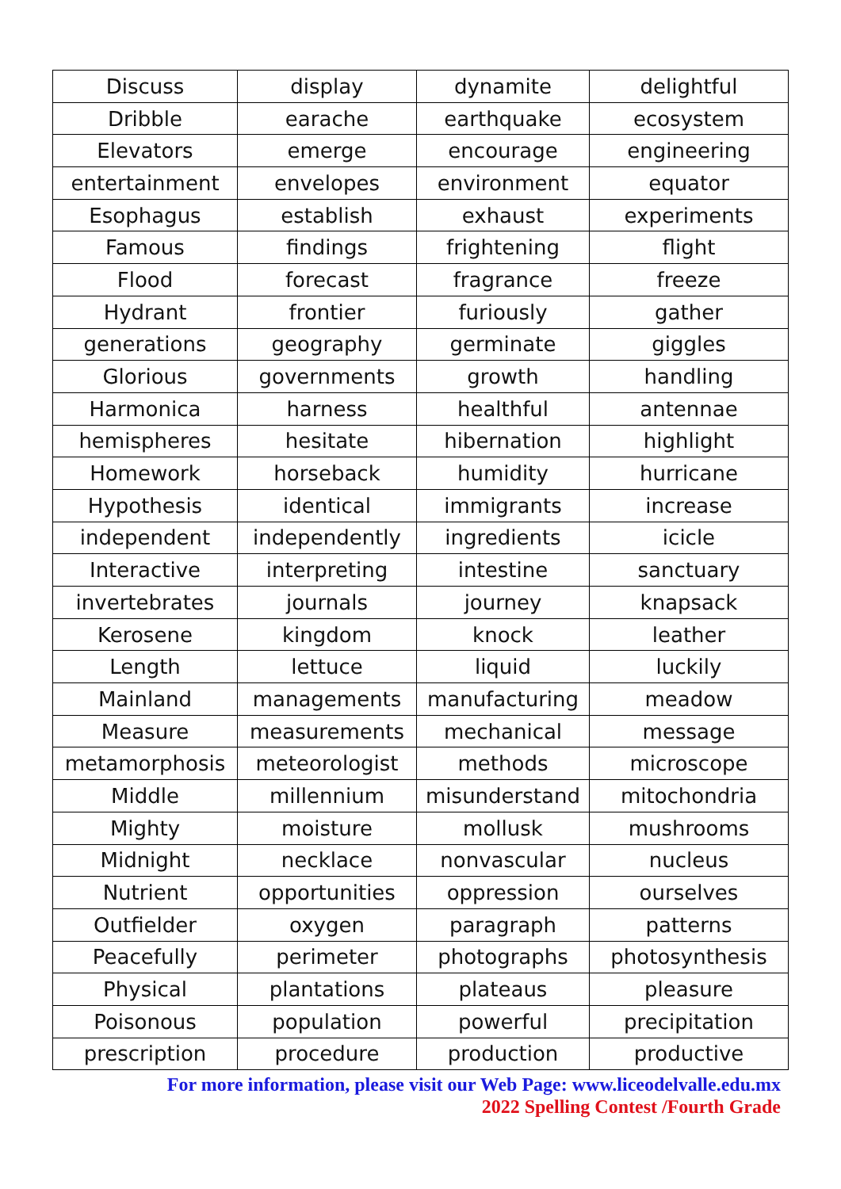| Discuss | display | dynamite | delightful |
| Dribble | earache | earthquake | ecosystem |
| Elevators | emerge | encourage | engineering |
| entertainment | envelopes | environment | equator |
| Esophagus | establish | exhaust | experiments |
| Famous | findings | frightening | flight |
| Flood | forecast | fragrance | freeze |
| Hydrant | frontier | furiously | gather |
| generations | geography | germinate | giggles |
| Glorious | governments | growth | handling |
| Harmonica | harness | healthful | antennae |
| hemispheres | hesitate | hibernation | highlight |
| Homework | horseback | humidity | hurricane |
| Hypothesis | identical | immigrants | increase |
| independent | independently | ingredients | icicle |
| Interactive | interpreting | intestine | sanctuary |
| invertebrates | journals | journey | knapsack |
| Kerosene | kingdom | knock | leather |
| Length | lettuce | liquid | luckily |
| Mainland | managements | manufacturing | meadow |
| Measure | measurements | mechanical | message |
| metamorphosis | meteorologist | methods | microscope |
| Middle | millennium | misunderstand | mitochondria |
| Mighty | moisture | mollusk | mushrooms |
| Midnight | necklace | nonvascular | nucleus |
| Nutrient | opportunities | oppression | ourselves |
| Outfielder | oxygen | paragraph | patterns |
| Peacefully | perimeter | photographs | photosynthesis |
| Physical | plantations | plateaus | pleasure |
| Poisonous | population | powerful | precipitation |
| prescription | procedure | production | productive |
For more information, please visit our Web Page: www.liceodelvalle.edu.mx
2022 Spelling Contest /Fourth Grade